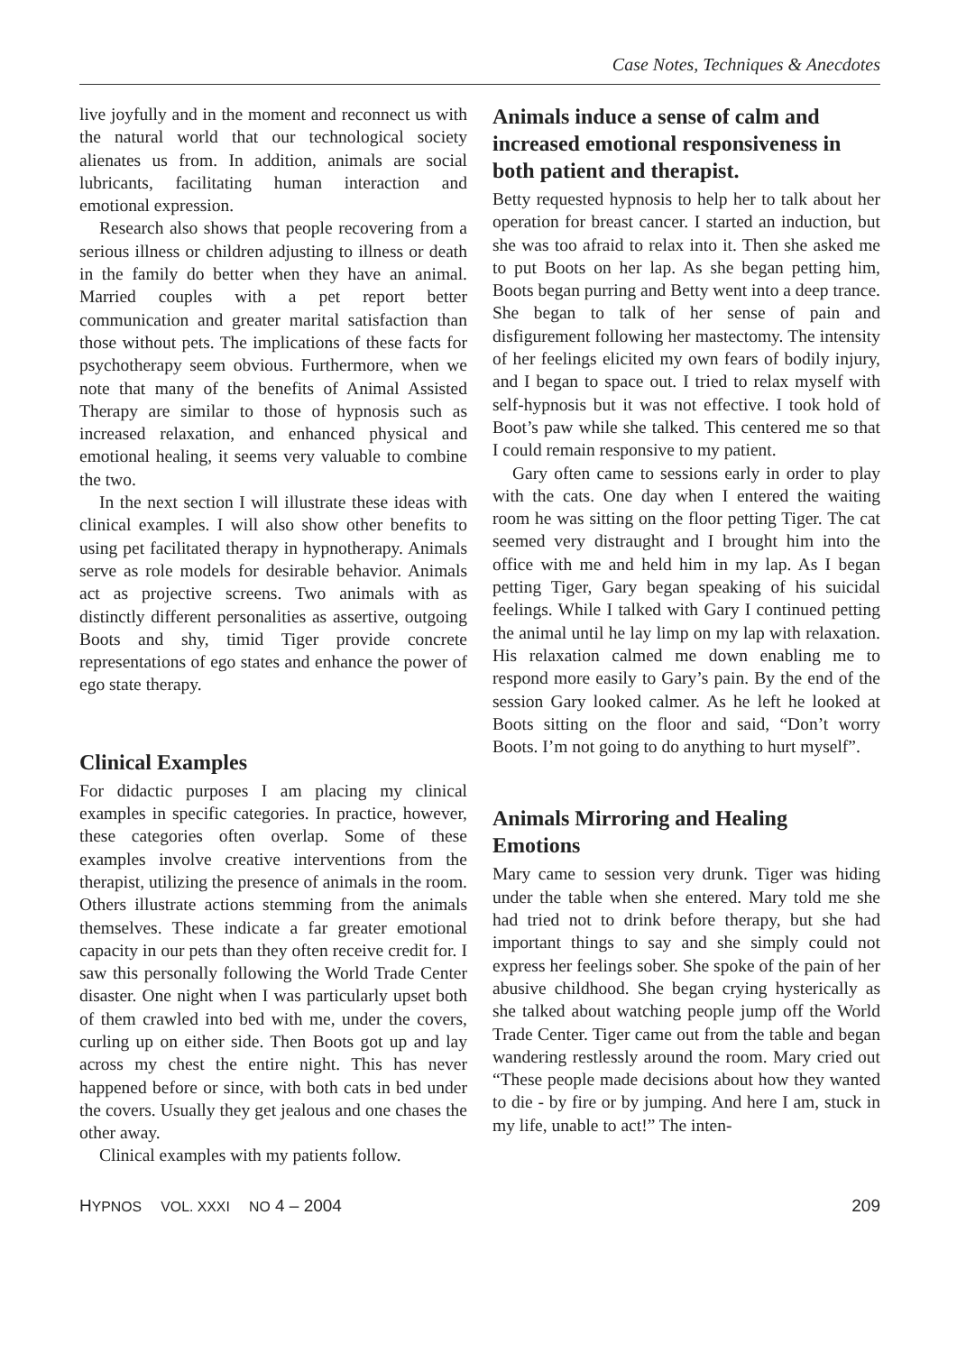Case Notes, Techniques & Anecdotes
live joyfully and in the moment and reconnect us with the natural world that our technological society alienates us from. In addition, animals are social lubricants, facilitating human interaction and emotional expression.
Research also shows that people recovering from a serious illness or children adjusting to illness or death in the family do better when they have an animal. Married couples with a pet report better communication and greater marital satisfaction than those without pets. The implications of these facts for psychotherapy seem obvious. Furthermore, when we note that many of the benefits of Animal Assisted Therapy are similar to those of hypnosis such as increased relaxation, and enhanced physical and emotional healing, it seems very valuable to combine the two.
In the next section I will illustrate these ideas with clinical examples. I will also show other benefits to using pet facilitated therapy in hypnotherapy. Animals serve as role models for desirable behavior. Animals act as projective screens. Two animals with as distinctly different personalities as assertive, outgoing Boots and shy, timid Tiger provide concrete representations of ego states and enhance the power of ego state therapy.
Clinical Examples
For didactic purposes I am placing my clinical examples in specific categories. In practice, however, these categories often overlap. Some of these examples involve creative interventions from the therapist, utilizing the presence of animals in the room. Others illustrate actions stemming from the animals themselves. These indicate a far greater emotional capacity in our pets than they often receive credit for. I saw this personally following the World Trade Center disaster. One night when I was particularly upset both of them crawled into bed with me, under the covers, curling up on either side. Then Boots got up and lay across my chest the entire night. This has never happened before or since, with both cats in bed under the covers. Usually they get jealous and one chases the other away.
Clinical examples with my patients follow.
Animals induce a sense of calm and increased emotional responsiveness in both patient and therapist.
Betty requested hypnosis to help her to talk about her operation for breast cancer. I started an induction, but she was too afraid to relax into it. Then she asked me to put Boots on her lap. As she began petting him, Boots began purring and Betty went into a deep trance. She began to talk of her sense of pain and disfigurement following her mastectomy. The intensity of her feelings elicited my own fears of bodily injury, and I began to space out. I tried to relax myself with self-hypnosis but it was not effective. I took hold of Boot’s paw while she talked. This centered me so that I could remain responsive to my patient.
Gary often came to sessions early in order to play with the cats. One day when I entered the waiting room he was sitting on the floor petting Tiger. The cat seemed very distraught and I brought him into the office with me and held him in my lap. As I began petting Tiger, Gary began speaking of his suicidal feelings. While I talked with Gary I continued petting the animal until he lay limp on my lap with relaxation. His relaxation calmed me down enabling me to respond more easily to Gary’s pain. By the end of the session Gary looked calmer. As he left he looked at Boots sitting on the floor and said, “Don’t worry Boots. I’m not going to do anything to hurt myself”.
Animals Mirroring and Healing Emotions
Mary came to session very drunk. Tiger was hiding under the table when she entered. Mary told me she had tried not to drink before therapy, but she had important things to say and she simply could not express her feelings sober. She spoke of the pain of her abusive childhood. She began crying hysterically as she talked about watching people jump off the World Trade Center. Tiger came out from the table and began wandering restlessly around the room. Mary cried out “These people made decisions about how they wanted to die - by fire or by jumping. And here I am, stuck in my life, unable to act!” The inten-
HYPNOS VOL. XXXI NO 4 – 2004 209